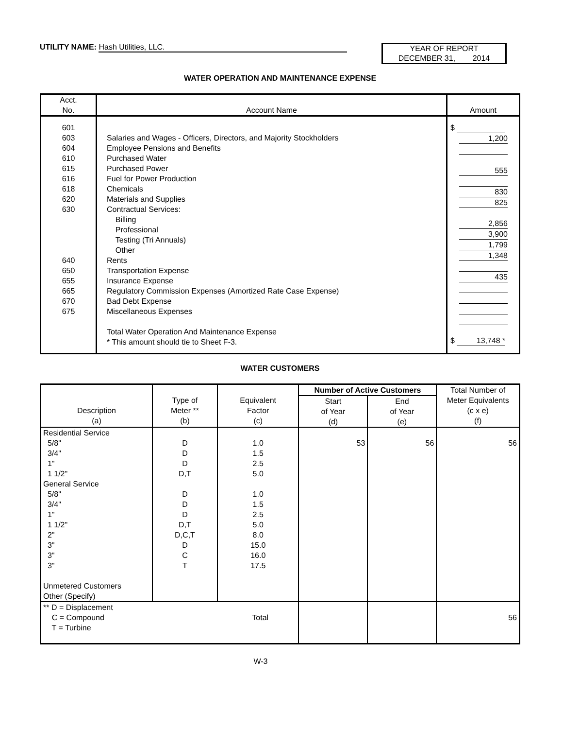UTILITY NAME: Hash Utilities, LLC.
YEAR OF REPORT
DECEMBER 31, 2014
WATER OPERATION AND MAINTENANCE EXPENSE
| Acct. No. | Account Name | Amount |
| --- | --- | --- |
| 601 603 604 610 615 616 618 620 630 640 650 655 665 670 675 | Salaries and Wages - Officers, Directors, and Majority Stockholders Employee Pensions and Benefits Purchased Water Purchased Power Fuel for Power Production Chemicals Materials and Supplies Contractual Services: Billing Professional Testing (Tri Annuals) Other Rents Transportation Expense Insurance Expense Regulatory Commission Expenses (Amortized Rate Case Expense) Bad Debt Expense Miscellaneous Expenses Total Water Operation And Maintenance Expense * This amount should tie to Sheet F-3. | $ 1,200 555 830 825 2,856 3,900 1,799 1,348 435 $ 13,748 * |
WATER CUSTOMERS
| Description (a) | Type of Meter ** (b) | Equivalent Factor (c) | Number of Active Customers | | Total Number of Meter Equivalents (c x e) (f) |
| --- | --- | --- | --- | --- | --- |
| | | | Start of Year (d) | End of Year (e) | |
| Residential Service 5/8" 3/4" 1" 1 1/2" General Service 5/8" 3/4" 1" 1 1/2" 2" 3" 3" 3" Unmetered Customers Other (Specify) | D D D D,T D D D D,T D,C,T D C T | 1.0 1.5 2.5 5.0 1.0 1.5 2.5 5.0 8.0 15.0 16.0 17.5 | 53 | 56 | 56 |
| ** D = Displacement C = Compound Total T = Turbine | | | | | 56 |
W-3